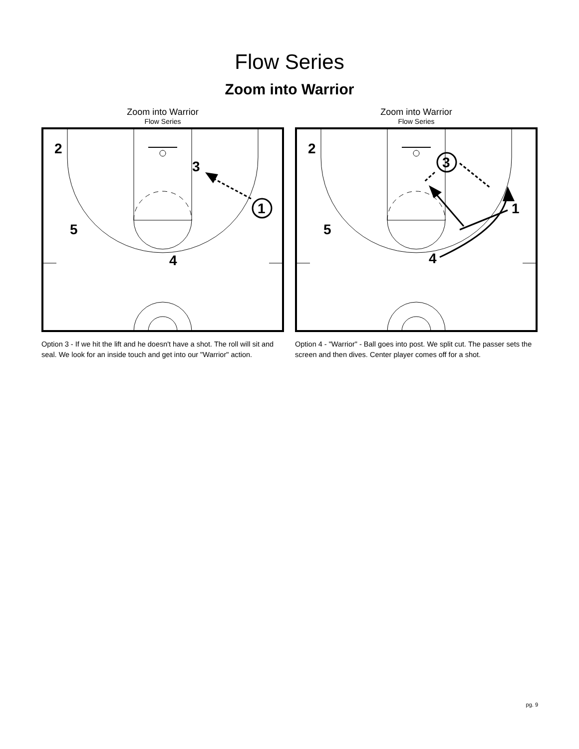Flow Series
Zoom into Warrior
Zoom into Warrior
Flow Series
2
3
1
5
4
Option 3 - If we hit the lift and he doesn't have a shot. The roll will sit and seal. We look for an inside touch and get into our "Warrior" action.
Zoom into Warrior
Flow Series
2
3
1
5
4
Option 4 - "Warrior" - Ball goes into post. We split cut. The passer sets the screen and then dives. Center player comes off for a shot.
pg. 9